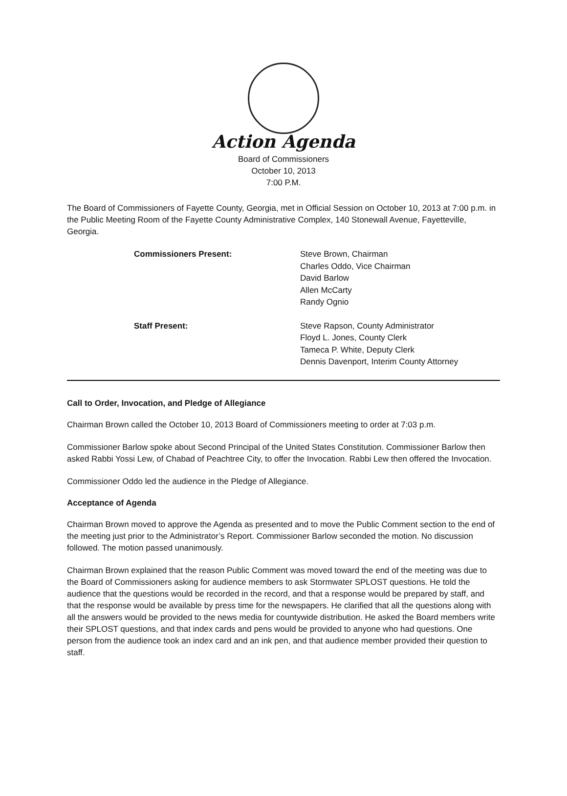Action Agenda
Board of Commissioners
October 10, 2013
7:00 P.M.
The Board of Commissioners of Fayette County, Georgia, met in Official Session on October 10, 2013 at 7:00 p.m. in the Public Meeting Room of the Fayette County Administrative Complex, 140 Stonewall Avenue, Fayetteville, Georgia.
Commissioners Present:
Steve Brown, Chairman
Charles Oddo, Vice Chairman
David Barlow
Allen McCarty
Randy Ognio
Staff Present:
Steve Rapson, County Administrator
Floyd L. Jones, County Clerk
Tameca P. White, Deputy Clerk
Dennis Davenport, Interim County Attorney
Call to Order, Invocation, and Pledge of Allegiance
Chairman Brown called the October 10, 2013 Board of Commissioners meeting to order at 7:03 p.m.
Commissioner Barlow spoke about Second Principal of the United States Constitution. Commissioner Barlow then asked Rabbi Yossi Lew, of Chabad of Peachtree City, to offer the Invocation. Rabbi Lew then offered the Invocation.
Commissioner Oddo led the audience in the Pledge of Allegiance.
Acceptance of Agenda
Chairman Brown moved to approve the Agenda as presented and to move the Public Comment section to the end of the meeting just prior to the Administrator’s Report. Commissioner Barlow seconded the motion. No discussion followed. The motion passed unanimously.
Chairman Brown explained that the reason Public Comment was moved toward the end of the meeting was due to the Board of Commissioners asking for audience members to ask Stormwater SPLOST questions. He told the audience that the questions would be recorded in the record, and that a response would be prepared by staff, and that the response would be available by press time for the newspapers. He clarified that all the questions along with all the answers would be provided to the news media for countywide distribution. He asked the Board members write their SPLOST questions, and that index cards and pens would be provided to anyone who had questions. One person from the audience took an index card and an ink pen, and that audience member provided their question to staff.